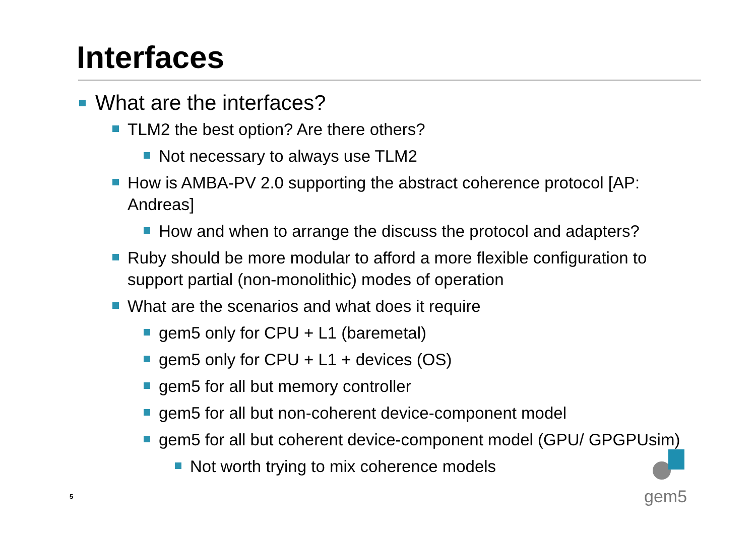Interfaces
What are the interfaces?
TLM2 the best option? Are there others?
Not necessary to always use TLM2
How is AMBA-PV 2.0 supporting the abstract coherence protocol [AP: Andreas]
How and when to arrange the discuss the protocol and adapters?
Ruby should be more modular to afford a more flexible configuration to support partial (non-monolithic) modes of operation
What are the scenarios and what does it require
gem5 only for CPU + L1 (baremetal)
gem5 only for CPU + L1 + devices (OS)
gem5 for all but memory controller
gem5 for all but non-coherent device-component model
gem5 for all but coherent device-component model (GPU/ GPGPUsim)
Not worth trying to mix coherence models
5
gem5